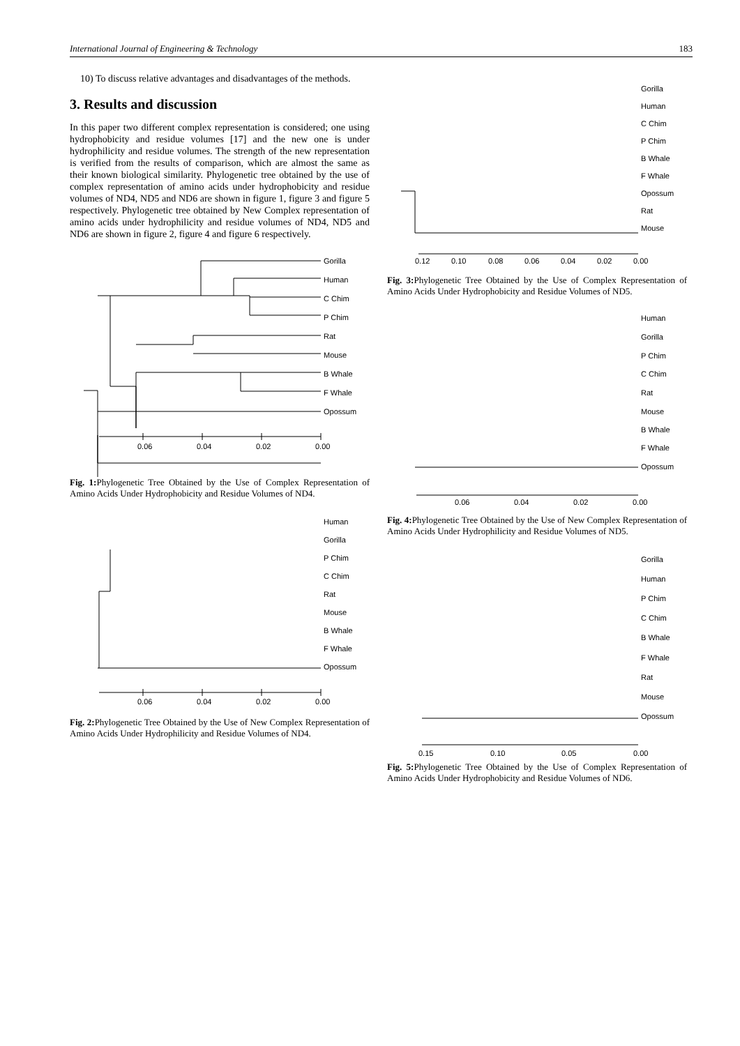International Journal of Engineering & Technology 183
10) To discuss relative advantages and disadvantages of the methods.
3. Results and discussion
In this paper two different complex representation is considered; one using hydrophobicity and residue volumes [17] and the new one is under hydrophilicity and residue volumes. The strength of the new representation is verified from the results of comparison, which are almost the same as their known biological similarity. Phylogenetic tree obtained by the use of complex representation of amino acids under hydrophobicity and residue volumes of ND4, ND5 and ND6 are shown in figure 1, figure 3 and figure 5 respectively. Phylogenetic tree obtained by New Complex representation of amino acids under hydrophilicity and residue volumes of ND4, ND5 and ND6 are shown in figure 2, figure 4 and figure 6 respectively.
Gorilla
Human
C Chim
P Chim
Rat
Mouse
B Whale
F Whale
Opossum
0.06
0.04
0.02
0.00
Fig. 1: Phylogenetic Tree Obtained by the Use of Complex Representation of Amino Acids Under Hydrophobicity and Residue Volumes of ND4.
Human
Gorilla
P Chim
C Chim
Rat
Mouse
B Whale
F Whale
Opossum
0.06
0.04
0.02
0.00
Fig. 2: Phylogenetic Tree Obtained by the Use of New Complex Representation of Amino Acids Under Hydrophilicity and Residue Volumes of ND4.
Gorilla
Human
C Chim
P Chim
B Whale
F Whale
Opossum
Rat
Mouse
0.12
0.10
0.08
0.06
0.04
0.02
0.00
Fig. 3: Phylogenetic Tree Obtained by the Use of Complex Representation of Amino Acids Under Hydrophobicity and Residue Volumes of ND5.
Human
Gorilla
P Chim
C Chim
Rat
Mouse
B Whale
F Whale
Opossum
0.06
0.04
0.02
0.00
Fig. 4: Phylogenetic Tree Obtained by the Use of New Complex Representation of Amino Acids Under Hydrophilicity and Residue Volumes of ND5.
Gorilla
Human
P Chim
C Chim
B Whale
F Whale
Rat
Mouse
Opossum
0.15
0.10
0.05
0.00
Fig. 5: Phylogenetic Tree Obtained by the Use of Complex Representation of Amino Acids Under Hydrophobicity and Residue Volumes of ND6.